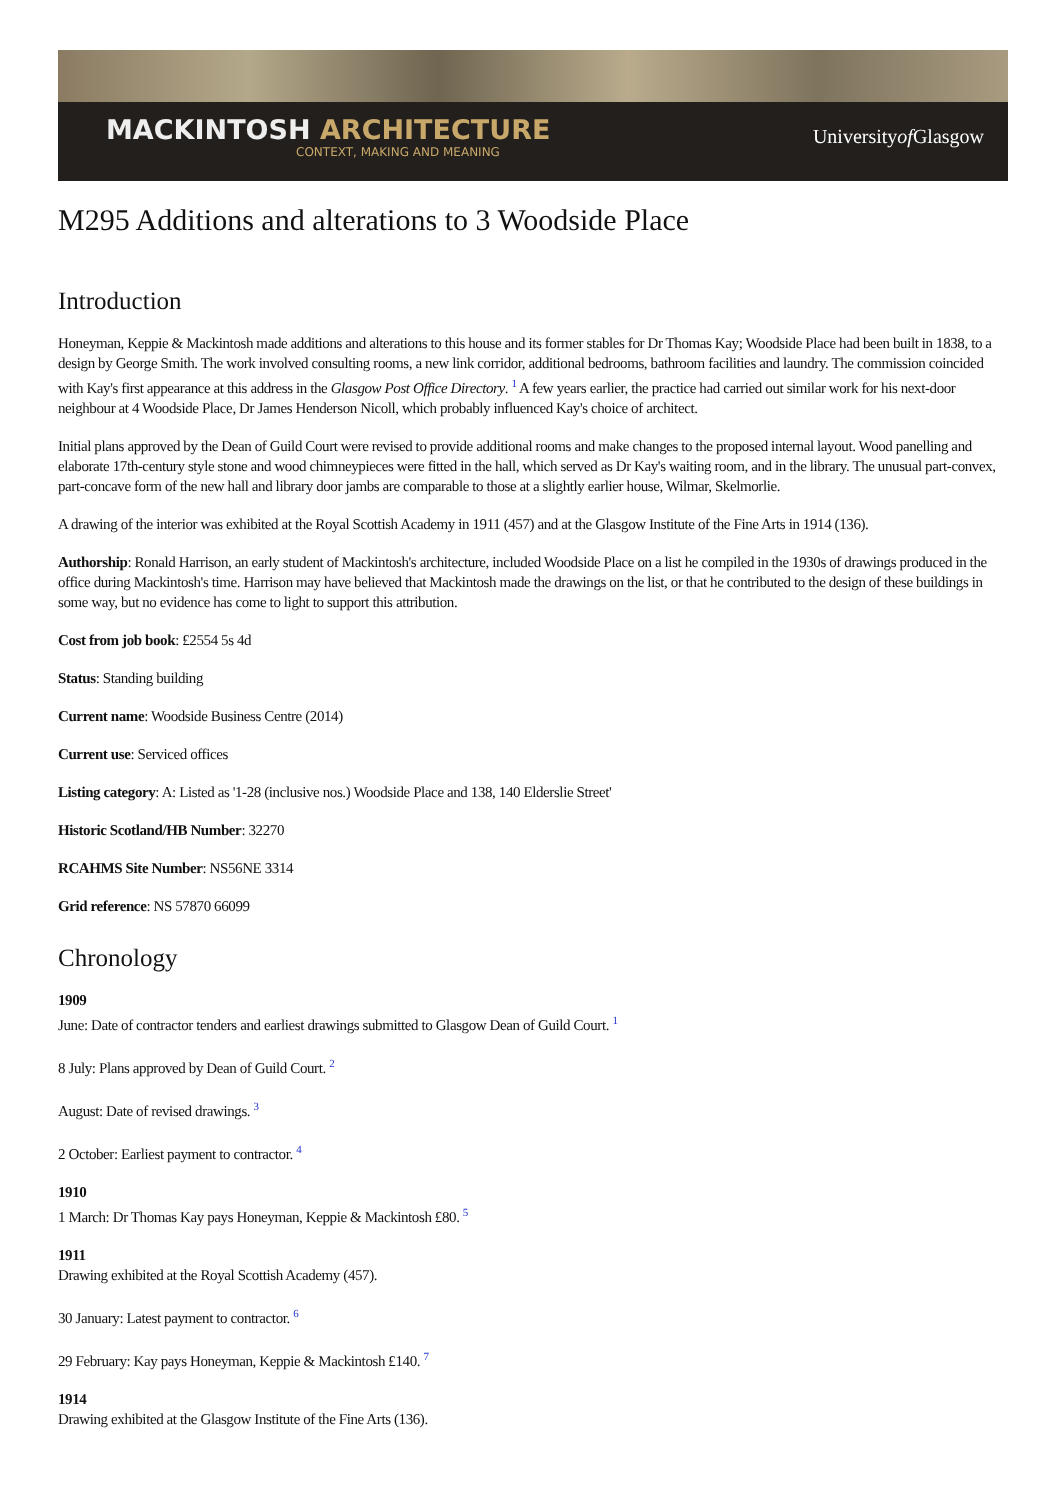MACKINTOSH ARCHITECTURE
CONTEXT, MAKING AND MEANING
Universityof Glasgow
M295 Additions and alterations to 3 Woodside Place
Introduction
Honeyman, Keppie & Mackintosh made additions and alterations to this house and its former stables for Dr Thomas Kay; Woodside Place had been built in 1838, to a design by George Smith. The work involved consulting rooms, a new link corridor, additional bedrooms, bathroom facilities and laundry. The commission coincided with Kay's first appearance at this address in the Glasgow Post Office Directory. <sup>1</sup> A few years earlier, the practice had carried out similar work for his next-door neighbour at 4 Woodside Place, Dr James Henderson Nicoll, which probably influenced Kay's choice of architect.
Initial plans approved by the Dean of Guild Court were revised to provide additional rooms and make changes to the proposed internal layout. Wood panelling and elaborate 17th-century style stone and wood chimneypieces were fitted in the hall, which served as Dr Kay's waiting room, and in the library. The unusual part-convex, part-concave form of the new hall and library door jambs are comparable to those at a slightly earlier house, Wilmar, Skelmorlie.
A drawing of the interior was exhibited at the Royal Scottish Academy in 1911 (457) and at the Glasgow Institute of the Fine Arts in 1914 (136).
Authorship: Ronald Harrison, an early student of Mackintosh's architecture, included Woodside Place on a list he compiled in the 1930s of drawings produced in the office during Mackintosh's time. Harrison may have believed that Mackintosh made the drawings on the list, or that he contributed to the design of these buildings in some way, but no evidence has come to light to support this attribution.
Cost from job book: £2554 5s 4d
Status: Standing building
Current name: Woodside Business Centre (2014)
Current use: Serviced offices
Listing category: A: Listed as '1-28 (inclusive nos.) Woodside Place and 138, 140 Elderslie Street'
Historic Scotland/HB Number: 32270
RCAHMS Site Number: NS56NE 3314
Grid reference: NS 57870 66099
Chronology
1909
June: Date of contractor tenders and earliest drawings submitted to Glasgow Dean of Guild Court. <sup>1</sup>
8 July: Plans approved by Dean of Guild Court. <sup>2</sup>
August: Date of revised drawings. <sup>3</sup>
2 October: Earliest payment to contractor. <sup>4</sup>
1910
1 March: Dr Thomas Kay pays Honeyman, Keppie & Mackintosh £80. <sup>5</sup>
1911
Drawing exhibited at the Royal Scottish Academy (457).
30 January: Latest payment to contractor. <sup>6</sup>
29 February: Kay pays Honeyman, Keppie & Mackintosh £140. <sup>7</sup>
1914
Drawing exhibited at the Glasgow Institute of the Fine Arts (136).